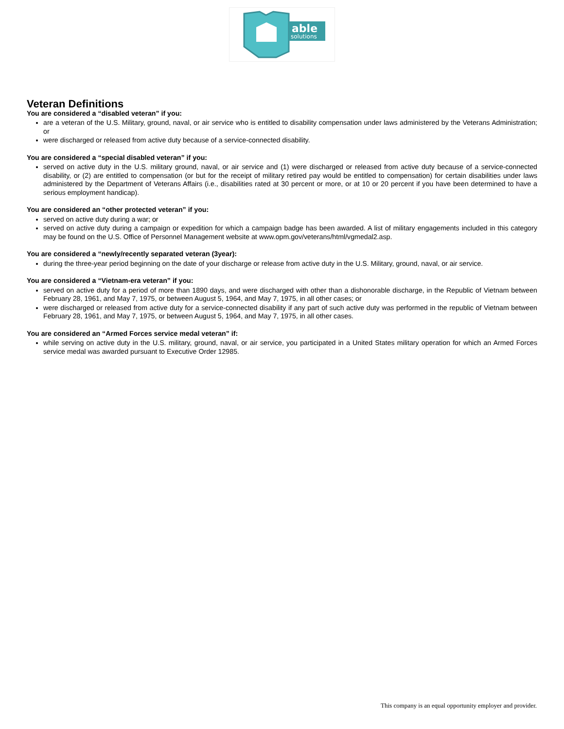able
solutions
Veteran Definitions
You are considered a “disabled veteran” if you:
are a veteran of the U.S. Military, ground, naval, or air service who is entitled to disability compensation under laws administered by the Veterans Administration; or
were discharged or released from active duty because of a service-connected disability.
You are considered a “special disabled veteran” if you:
served on active duty in the U.S. military ground, naval, or air service and (1) were discharged or released from active duty because of a service-connected disability, or (2) are entitled to compensation (or but for the receipt of military retired pay would be entitled to compensation) for certain disabilities under laws administered by the Department of Veterans Affairs (i.e., disabilities rated at 30 percent or more, or at 10 or 20 percent if you have been determined to have a serious employment handicap).
You are considered an “other protected veteran” if you:
served on active duty during a war; or
served on active duty during a campaign or expedition for which a campaign badge has been awarded. A list of military engagements included in this category may be found on the U.S. Office of Personnel Management website at www.opm.gov/veterans/html/vgmedal2.asp.
You are considered a “newly/recently separated veteran (3year):
during the three-year period beginning on the date of your discharge or release from active duty in the U.S. Military, ground, naval, or air service.
You are considered a “Vietnam-era veteran” if you:
served on active duty for a period of more than 1890 days, and were discharged with other than a dishonorable discharge, in the Republic of Vietnam between February 28, 1961, and May 7, 1975, or between August 5, 1964, and May 7, 1975, in all other cases; or
were discharged or released from active duty for a service-connected disability if any part of such active duty was performed in the republic of Vietnam between February 28, 1961, and May 7, 1975, or between August 5, 1964, and May 7, 1975, in all other cases.
You are considered an “Armed Forces service medal veteran” if:
while serving on active duty in the U.S. military, ground, naval, or air service, you participated in a United States military operation for which an Armed Forces service medal was awarded pursuant to Executive Order 12985.
This company is an equal opportunity employer and provider.